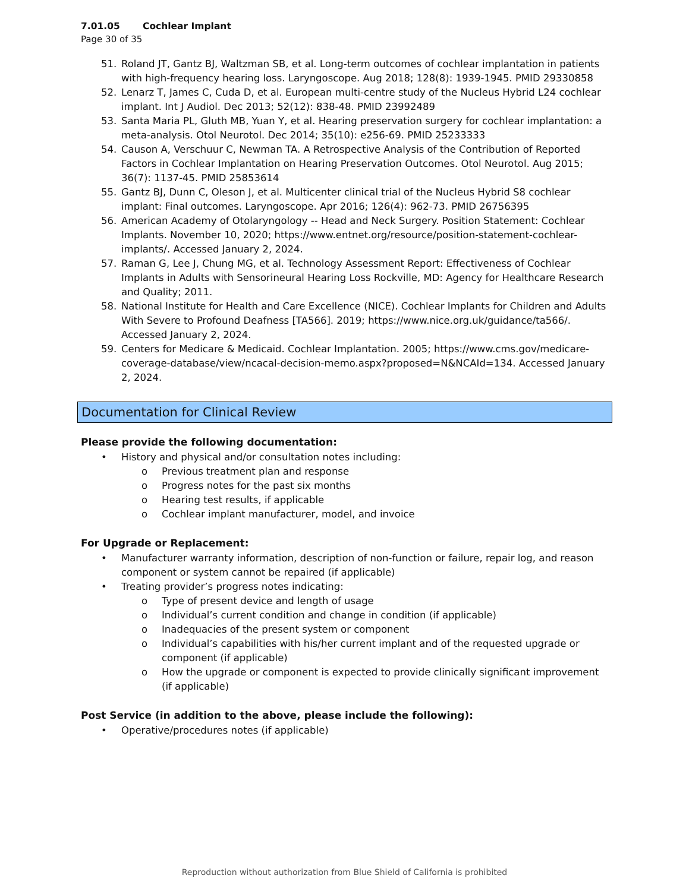7.01.05 Cochlear Implant
Page 30 of 35
51. Roland JT, Gantz BJ, Waltzman SB, et al. Long-term outcomes of cochlear implantation in patients with high-frequency hearing loss. Laryngoscope. Aug 2018; 128(8): 1939-1945. PMID 29330858
52. Lenarz T, James C, Cuda D, et al. European multi-centre study of the Nucleus Hybrid L24 cochlear implant. Int J Audiol. Dec 2013; 52(12): 838-48. PMID 23992489
53. Santa Maria PL, Gluth MB, Yuan Y, et al. Hearing preservation surgery for cochlear implantation: a meta-analysis. Otol Neurotol. Dec 2014; 35(10): e256-69. PMID 25233333
54. Causon A, Verschuur C, Newman TA. A Retrospective Analysis of the Contribution of Reported Factors in Cochlear Implantation on Hearing Preservation Outcomes. Otol Neurotol. Aug 2015; 36(7): 1137-45. PMID 25853614
55. Gantz BJ, Dunn C, Oleson J, et al. Multicenter clinical trial of the Nucleus Hybrid S8 cochlear implant: Final outcomes. Laryngoscope. Apr 2016; 126(4): 962-73. PMID 26756395
56. American Academy of Otolaryngology -- Head and Neck Surgery. Position Statement: Cochlear Implants. November 10, 2020; https://www.entnet.org/resource/position-statement-cochlear-implants/. Accessed January 2, 2024.
57. Raman G, Lee J, Chung MG, et al. Technology Assessment Report: Effectiveness of Cochlear Implants in Adults with Sensorineural Hearing Loss Rockville, MD: Agency for Healthcare Research and Quality; 2011.
58. National Institute for Health and Care Excellence (NICE). Cochlear Implants for Children and Adults With Severe to Profound Deafness [TA566]. 2019; https://www.nice.org.uk/guidance/ta566/. Accessed January 2, 2024.
59. Centers for Medicare & Medicaid. Cochlear Implantation. 2005; https://www.cms.gov/medicare-coverage-database/view/ncacal-decision-memo.aspx?proposed=N&NCAId=134. Accessed January 2, 2024.
Documentation for Clinical Review
Please provide the following documentation:
• History and physical and/or consultation notes including:
o Previous treatment plan and response
o Progress notes for the past six months
o Hearing test results, if applicable
o Cochlear implant manufacturer, model, and invoice
For Upgrade or Replacement:
• Manufacturer warranty information, description of non-function or failure, repair log, and reason component or system cannot be repaired (if applicable)
• Treating provider’s progress notes indicating:
o Type of present device and length of usage
o Individual’s current condition and change in condition (if applicable)
o Inadequacies of the present system or component
o Individual’s capabilities with his/her current implant and of the requested upgrade or component (if applicable)
o How the upgrade or component is expected to provide clinically significant improvement (if applicable)
Post Service (in addition to the above, please include the following):
• Operative/procedures notes (if applicable)
Reproduction without authorization from Blue Shield of California is prohibited